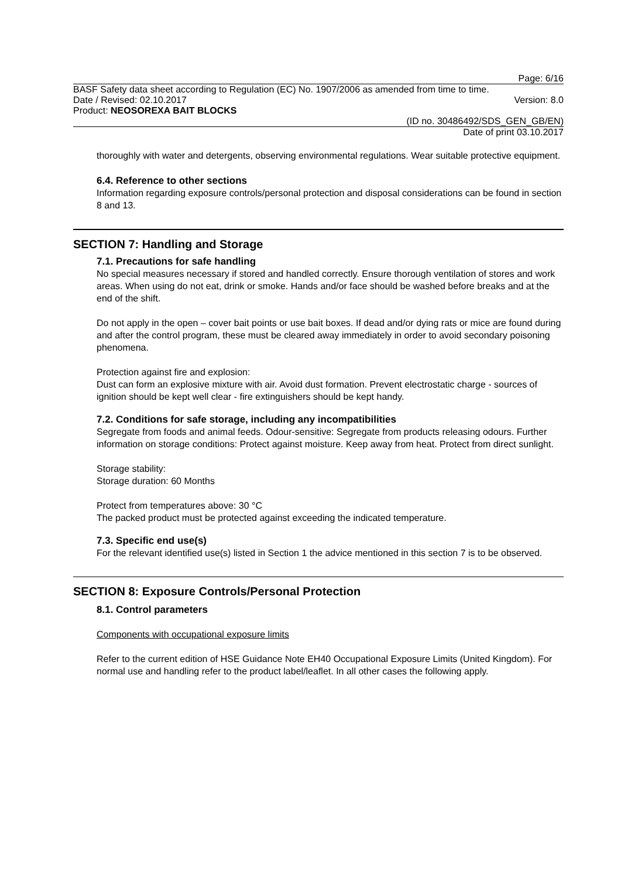Page: 6/16
BASF Safety data sheet according to Regulation (EC) No. 1907/2006 as amended from time to time.
Date / Revised: 02.10.2017 Version: 8.0
Product: NEOSOREXA BAIT BLOCKS
(ID no. 30486492/SDS_GEN_GB/EN)
Date of print 03.10.2017
thoroughly with water and detergents, observing environmental regulations. Wear suitable protective equipment.
6.4. Reference to other sections
Information regarding exposure controls/personal protection and disposal considerations can be found in section 8 and 13.
SECTION 7: Handling and Storage
7.1. Precautions for safe handling
No special measures necessary if stored and handled correctly. Ensure thorough ventilation of stores and work areas. When using do not eat, drink or smoke. Hands and/or face should be washed before breaks and at the end of the shift.
Do not apply in the open – cover bait points or use bait boxes. If dead and/or dying rats or mice are found during and after the control program, these must be cleared away immediately in order to avoid secondary poisoning phenomena.
Protection against fire and explosion:
Dust can form an explosive mixture with air. Avoid dust formation. Prevent electrostatic charge - sources of ignition should be kept well clear - fire extinguishers should be kept handy.
7.2. Conditions for safe storage, including any incompatibilities
Segregate from foods and animal feeds. Odour-sensitive: Segregate from products releasing odours. Further information on storage conditions: Protect against moisture. Keep away from heat. Protect from direct sunlight.
Storage stability:
Storage duration: 60 Months
Protect from temperatures above: 30 °C
The packed product must be protected against exceeding the indicated temperature.
7.3. Specific end use(s)
For the relevant identified use(s) listed in Section 1 the advice mentioned in this section 7 is to be observed.
SECTION 8: Exposure Controls/Personal Protection
8.1. Control parameters
Components with occupational exposure limits
Refer to the current edition of HSE Guidance Note EH40 Occupational Exposure Limits (United Kingdom). For normal use and handling refer to the product label/leaflet. In all other cases the following apply.